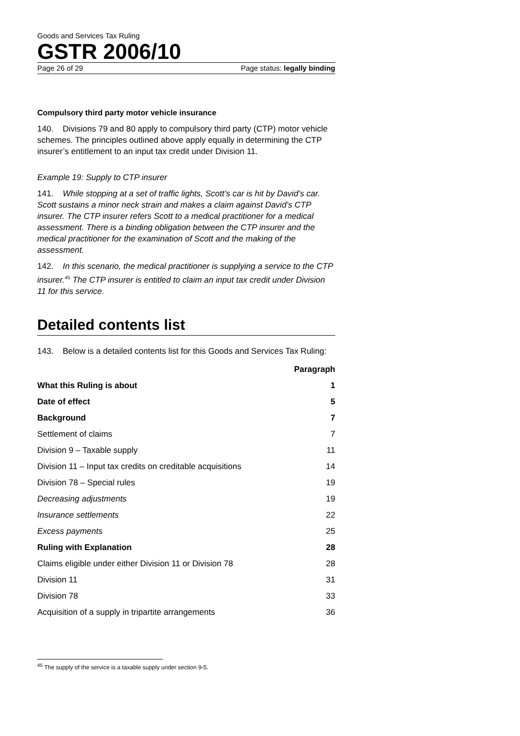Goods and Services Tax Ruling
GSTR 2006/10
Page 26 of 29 Page status: legally binding
Compulsory third party motor vehicle insurance
140. Divisions 79 and 80 apply to compulsory third party (CTP) motor vehicle schemes. The principles outlined above apply equally in determining the CTP insurer’s entitlement to an input tax credit under Division 11.
Example 19: Supply to CTP insurer
141. While stopping at a set of traffic lights, Scott’s car is hit by David’s car. Scott sustains a minor neck strain and makes a claim against David’s CTP insurer. The CTP insurer refers Scott to a medical practitioner for a medical assessment. There is a binding obligation between the CTP insurer and the medical practitioner for the examination of Scott and the making of the assessment.
142. In this scenario, the medical practitioner is supplying a service to the CTP insurer.<sup>45</sup> The CTP insurer is entitled to claim an input tax credit under Division 11 for this service.
Detailed contents list
143. Below is a detailed contents list for this Goods and Services Tax Ruling:
| | Paragraph |
| What this Ruling is about | 1 |
| Date of effect | 5 |
| Background | 7 |
| Settlement of claims | 7 |
| Division 9 – Taxable supply | 11 |
| Division 11 – Input tax credits on creditable acquisitions | 14 |
| Division 78 – Special rules | 19 |
| Decreasing adjustments | 19 |
| Insurance settlements | 22 |
| Excess payments | 25 |
| Ruling with Explanation | 28 |
| Claims eligible under either Division 11 or Division 78 | 28 |
| Division 11 | 31 |
| Division 78 | 33 |
| Acquisition of a supply in tripartite arrangements | 36 |
<sup>45</sup> The supply of the service is a taxable supply under section 9-5.